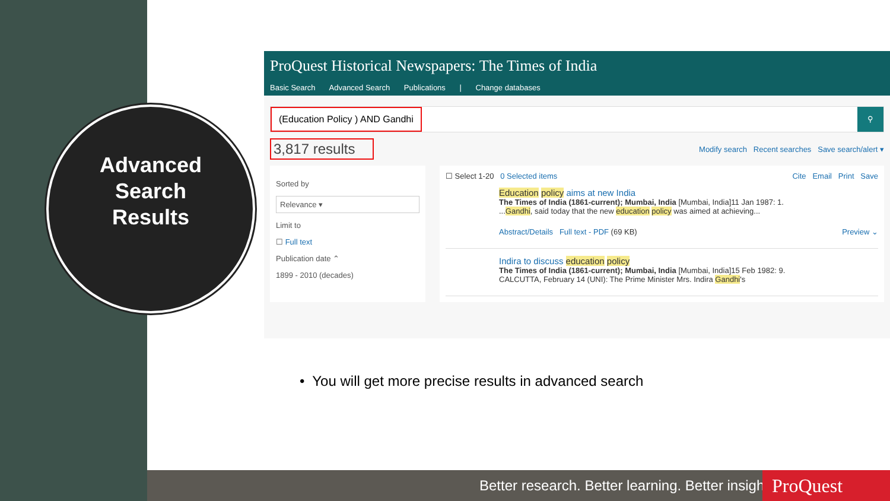Advanced
Search
Results
ProQuest Historical Newspapers: The Times of India
Basic Search Advanced Search Publications | Change databases
(Education Policy ) AND Gandhi
⚲
3,817 results
Modify search Recent searches Save search/alert ▾
Sorted by
Relevance ▾
Limit to
☐ Full text
Publication date ⌃
1899 - 2010 (decades)
☐ Select 1-20 0 Selected items Cite Email Print Save
Education policy aims at new India
The Times of India (1861-current); Mumbai, India [Mumbai, India]11 Jan 1987: 1.
...Gandhi, said today that the new education policy was aimed at achieving...
Abstract/Details Full text - PDF (69 KB) Preview ⌄
Indira to discuss education policy
The Times of India (1861-current); Mumbai, India [Mumbai, India]15 Feb 1982: 9.
CALCUTTA, February 14 (UNI): The Prime Minister Mrs. Indira Gandhi's
• You will get more precise results in advanced search
Better research. Better learning. Better insights.
ProQuest